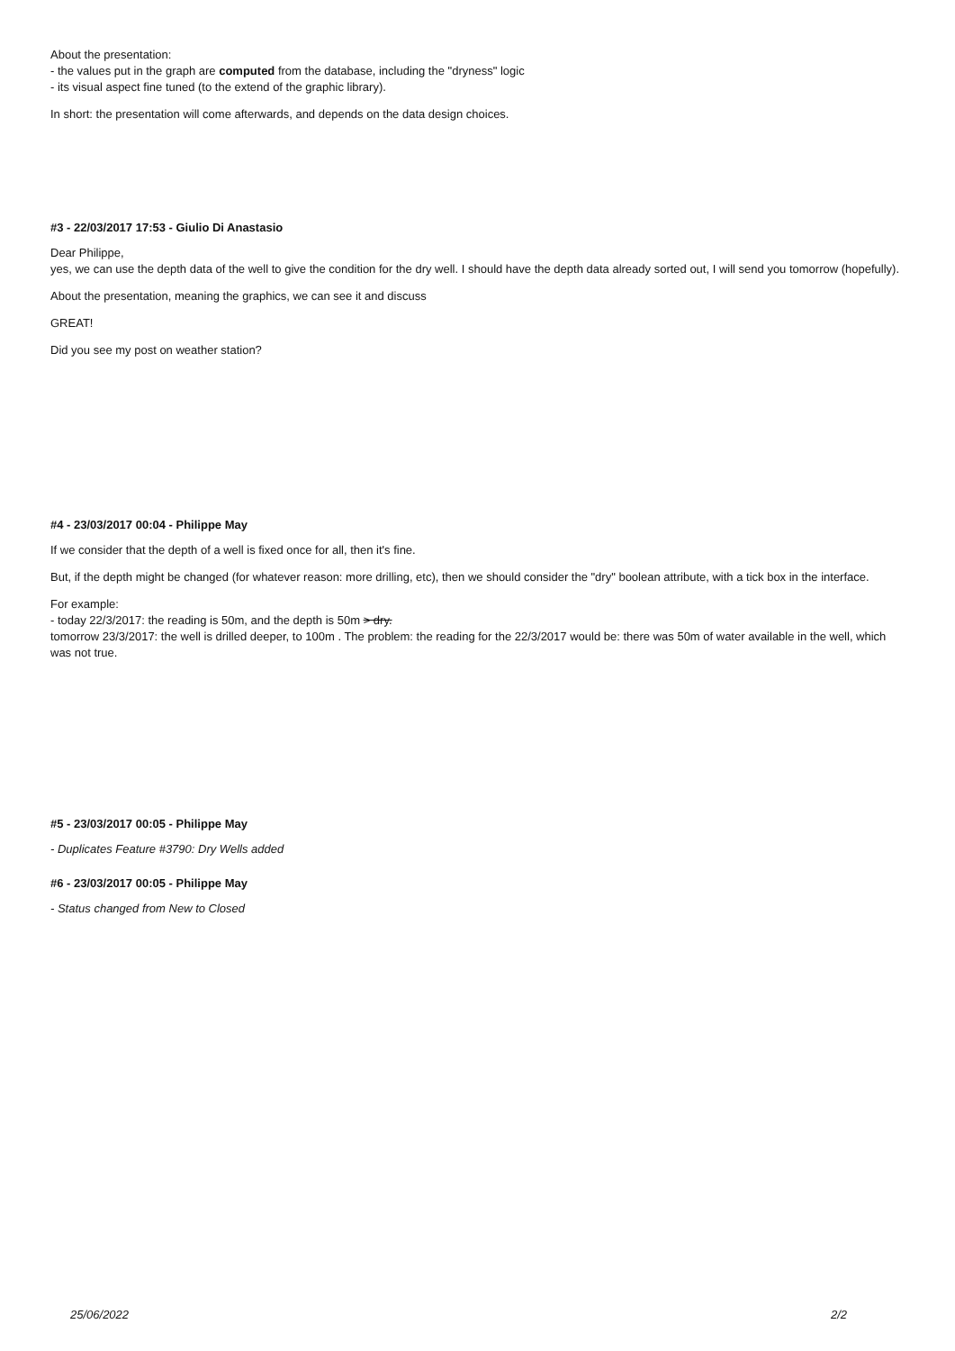About the presentation:
- the values put in the graph are computed from the database, including the "dryness" logic
- its visual aspect fine tuned (to the extend of the graphic library).
In short: the presentation will come afterwards, and depends on the data design choices.
#3 - 22/03/2017 17:53 - Giulio Di Anastasio
Dear Philippe,
yes, we can use the depth data of the well to give the condition for the dry well. I should have the depth data already sorted out, I will send you tomorrow (hopefully).
About the presentation, meaning the graphics, we can see it and discuss
GREAT!
Did you see my post on weather station?
#4 - 23/03/2017 00:04 - Philippe May
If we consider that the depth of a well is fixed once for all, then it's fine.
But, if the depth might be changed (for whatever reason: more drilling, etc), then we should consider the "dry" boolean attribute, with a tick box in the interface.
For example:
- today 22/3/2017: the reading is 50m, and the depth is 50m > dry.
tomorrow 23/3/2017: the well is drilled deeper, to 100m . The problem: the reading for the 22/3/2017 would be: there was 50m of water available in the well, which was not true.
#5 - 23/03/2017 00:05 - Philippe May
- Duplicates Feature #3790: Dry Wells added
#6 - 23/03/2017 00:05 - Philippe May
- Status changed from New to Closed
25/06/2022 2/2